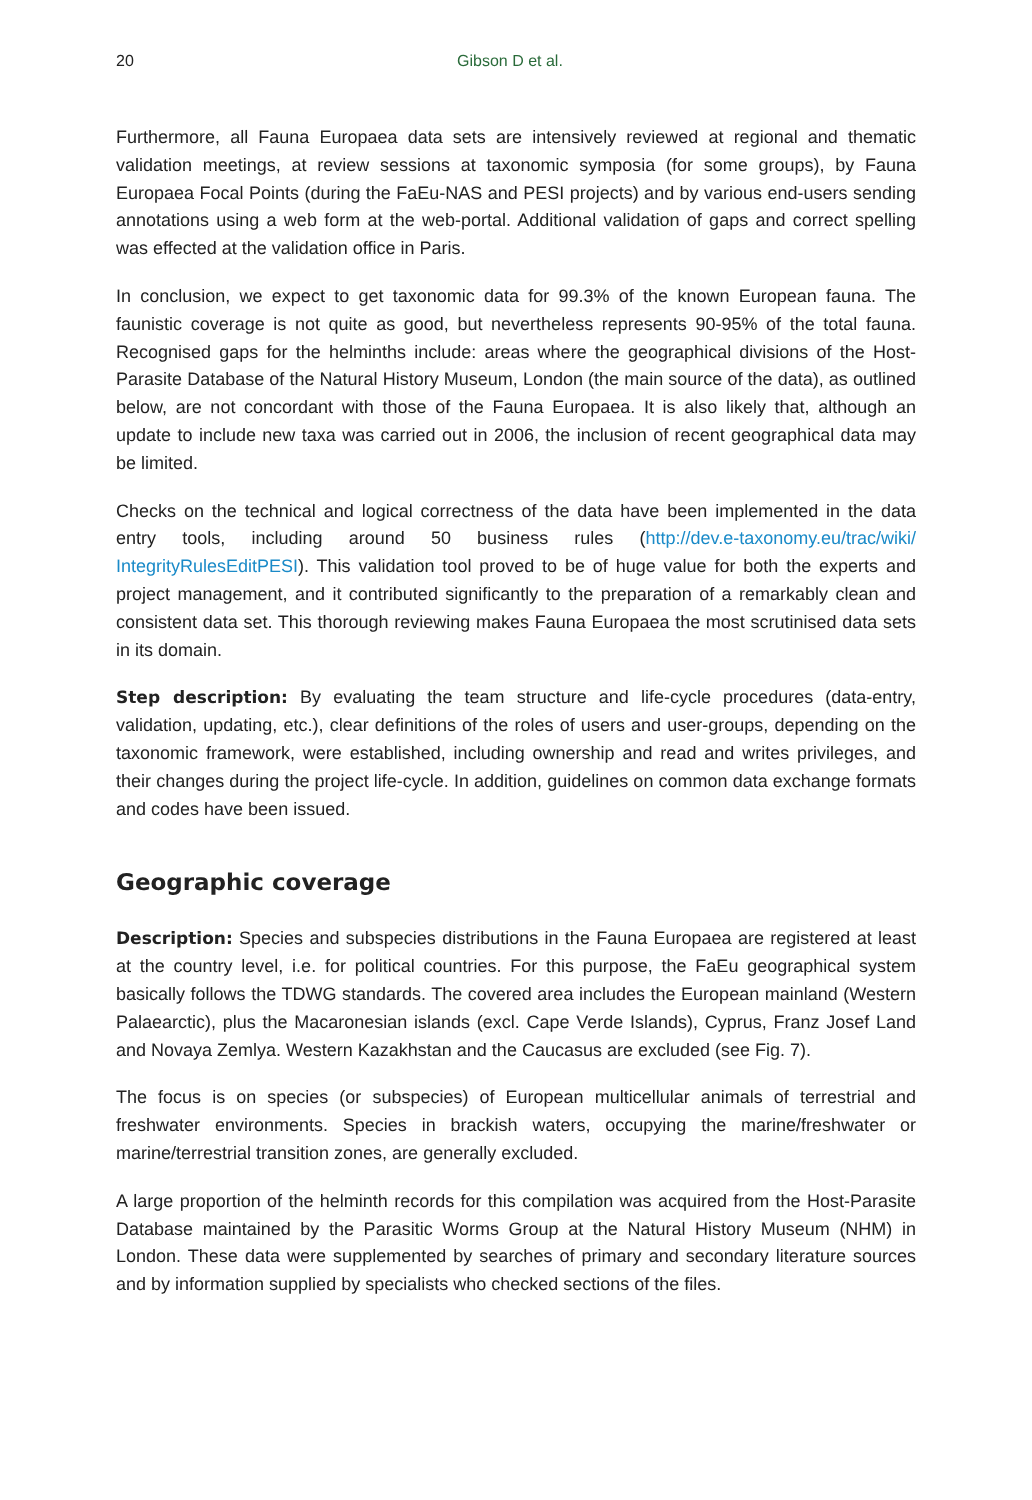20 Gibson D et al.
Furthermore, all Fauna Europaea data sets are intensively reviewed at regional and thematic validation meetings, at review sessions at taxonomic symposia (for some groups), by Fauna Europaea Focal Points (during the FaEu-NAS and PESI projects) and by various end-users sending annotations using a web form at the web-portal. Additional validation of gaps and correct spelling was effected at the validation office in Paris.
In conclusion, we expect to get taxonomic data for 99.3% of the known European fauna. The faunistic coverage is not quite as good, but nevertheless represents 90-95% of the total fauna. Recognised gaps for the helminths include: areas where the geographical divisions of the Host-Parasite Database of the Natural History Museum, London (the main source of the data), as outlined below, are not concordant with those of the Fauna Europaea. It is also likely that, although an update to include new taxa was carried out in 2006, the inclusion of recent geographical data may be limited.
Checks on the technical and logical correctness of the data have been implemented in the data entry tools, including around 50 business rules (http://dev.e-taxonomy.eu/trac/wiki/ IntegrityRulesEditPESI). This validation tool proved to be of huge value for both the experts and project management, and it contributed significantly to the preparation of a remarkably clean and consistent data set. This thorough reviewing makes Fauna Europaea the most scrutinised data sets in its domain.
Step description: By evaluating the team structure and life-cycle procedures (data-entry, validation, updating, etc.), clear definitions of the roles of users and user-groups, depending on the taxonomic framework, were established, including ownership and read and writes privileges, and their changes during the project life-cycle. In addition, guidelines on common data exchange formats and codes have been issued.
Geographic coverage
Description: Species and subspecies distributions in the Fauna Europaea are registered at least at the country level, i.e. for political countries. For this purpose, the FaEu geographical system basically follows the TDWG standards. The covered area includes the European mainland (Western Palaearctic), plus the Macaronesian islands (excl. Cape Verde Islands), Cyprus, Franz Josef Land and Novaya Zemlya. Western Kazakhstan and the Caucasus are excluded (see Fig. 7).
The focus is on species (or subspecies) of European multicellular animals of terrestrial and freshwater environments. Species in brackish waters, occupying the marine/freshwater or marine/terrestrial transition zones, are generally excluded.
A large proportion of the helminth records for this compilation was acquired from the Host-Parasite Database maintained by the Parasitic Worms Group at the Natural History Museum (NHM) in London. These data were supplemented by searches of primary and secondary literature sources and by information supplied by specialists who checked sections of the files.